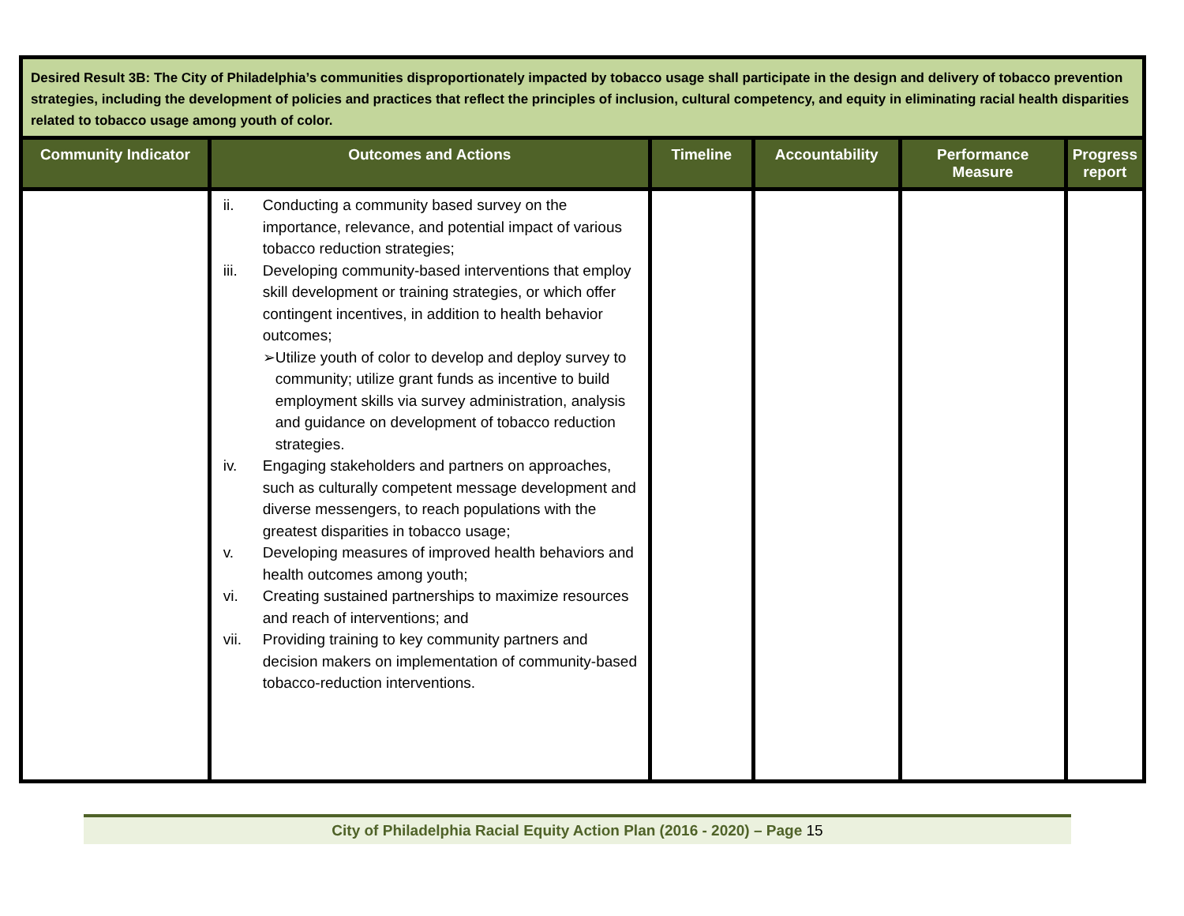| Desired Result 3B: The City of Philadelphia’s communities disproportionately impacted by tobacco usage shall participate in the design and delivery of tobacco prevention strategies, including the development of policies and practices that reflect the principles of inclusion, cultural competency, and equity in eliminating racial health disparities related to tobacco usage among youth of color. | | | | | |
| Community Indicator | Outcomes and Actions | Timeline | Accountability | Performance Measure | Progress report |
| | ii. Conducting a community based survey on the importance, relevance, and potential impact of various tobacco reduction strategies; iii. Developing community-based interventions that employ skill development or training strategies, or which offer contingent incentives, in addition to health behavior outcomes; ➢ Utilize youth of color to develop and deploy survey to community; utilize grant funds as incentive to build employment skills via survey administration, analysis and guidance on development of tobacco reduction strategies. iv. Engaging stakeholders and partners on approaches, such as culturally competent message development and diverse messengers, to reach populations with the greatest disparities in tobacco usage; v. Developing measures of improved health behaviors and health outcomes among youth; vi. Creating sustained partnerships to maximize resources and reach of interventions; and vii. Providing training to key community partners and decision makers on implementation of community-based tobacco-reduction interventions. | | | | |
City of Philadelphia Racial Equity Action Plan (2016 - 2020) – Page 15